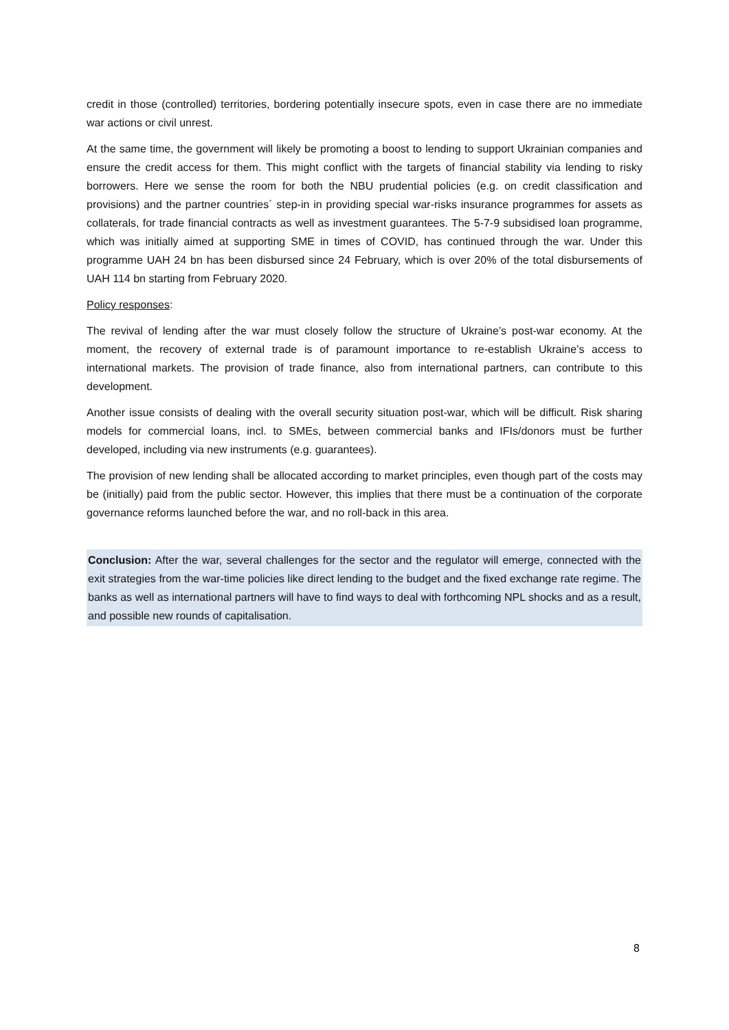credit in those (controlled) territories, bordering potentially insecure spots, even in case there are no immediate war actions or civil unrest.
At the same time, the government will likely be promoting a boost to lending to support Ukrainian companies and ensure the credit access for them. This might conflict with the targets of financial stability via lending to risky borrowers. Here we sense the room for both the NBU prudential policies (e.g. on credit classification and provisions) and the partner countries´ step-in in providing special war-risks insurance programmes for assets as collaterals, for trade financial contracts as well as investment guarantees. The 5-7-9 subsidised loan programme, which was initially aimed at supporting SME in times of COVID, has continued through the war. Under this programme UAH 24 bn has been disbursed since 24 February, which is over 20% of the total disbursements of UAH 114 bn starting from February 2020.
Policy responses:
The revival of lending after the war must closely follow the structure of Ukraine’s post-war economy. At the moment, the recovery of external trade is of paramount importance to re-establish Ukraine’s access to international markets. The provision of trade finance, also from international partners, can contribute to this development.
Another issue consists of dealing with the overall security situation post-war, which will be difficult. Risk sharing models for commercial loans, incl. to SMEs, between commercial banks and IFIs/donors must be further developed, including via new instruments (e.g. guarantees).
The provision of new lending shall be allocated according to market principles, even though part of the costs may be (initially) paid from the public sector. However, this implies that there must be a continuation of the corporate governance reforms launched before the war, and no roll-back in this area.
Conclusion: After the war, several challenges for the sector and the regulator will emerge, connected with the exit strategies from the war-time policies like direct lending to the budget and the fixed exchange rate regime. The banks as well as international partners will have to find ways to deal with forthcoming NPL shocks and as a result, and possible new rounds of capitalisation.
8